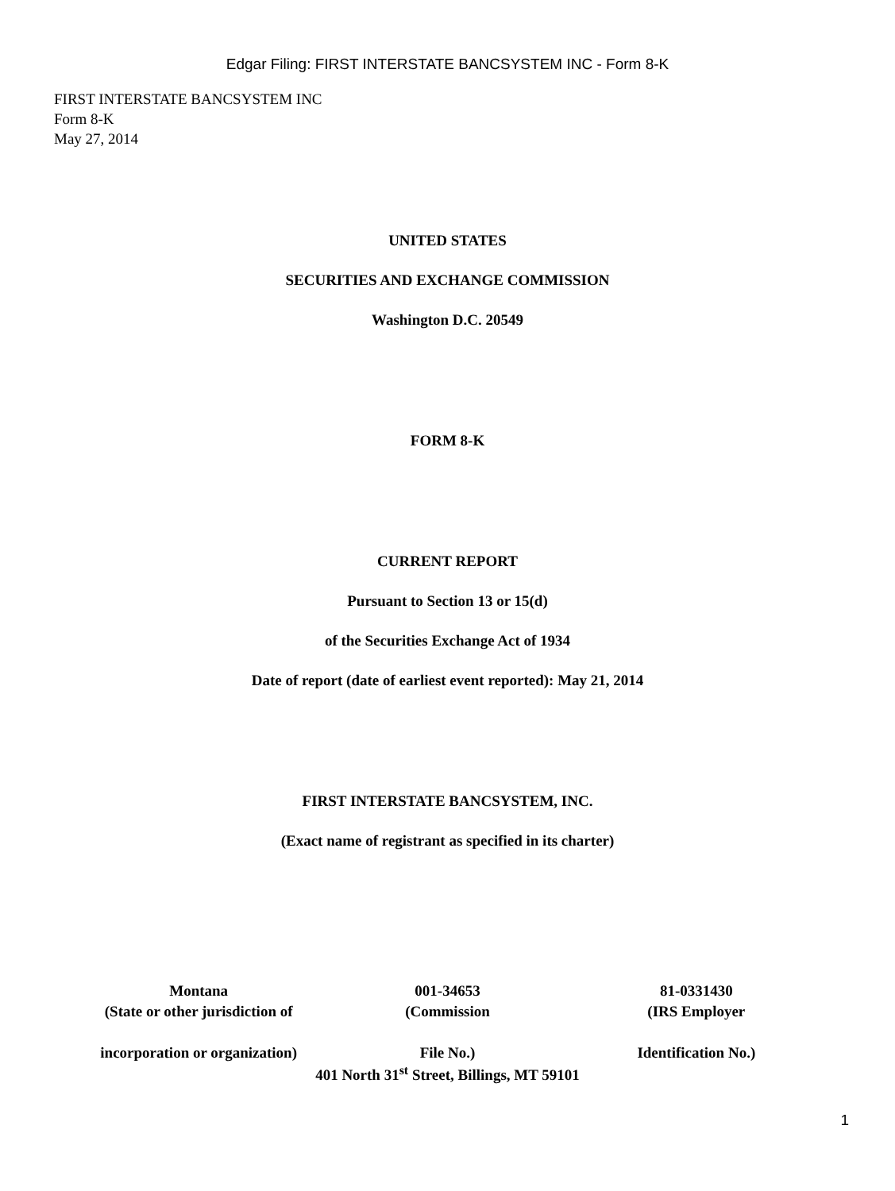Edgar Filing: FIRST INTERSTATE BANCSYSTEM INC - Form 8-K
FIRST INTERSTATE BANCSYSTEM INC
Form 8-K
May 27, 2014
UNITED STATES
SECURITIES AND EXCHANGE COMMISSION
Washington D.C. 20549
FORM 8-K
CURRENT REPORT
Pursuant to Section 13 or 15(d)
of the Securities Exchange Act of 1934
Date of report (date of earliest event reported): May 21, 2014
FIRST INTERSTATE BANCSYSTEM, INC.
(Exact name of registrant as specified in its charter)
| Montana (State or other jurisdiction of incorporation or organization) | 001-34653 (Commission File No.) | 81-0331430 (IRS Employer Identification No.) |
401 North 31<sup>st</sup> Street, Billings, MT 59101
1